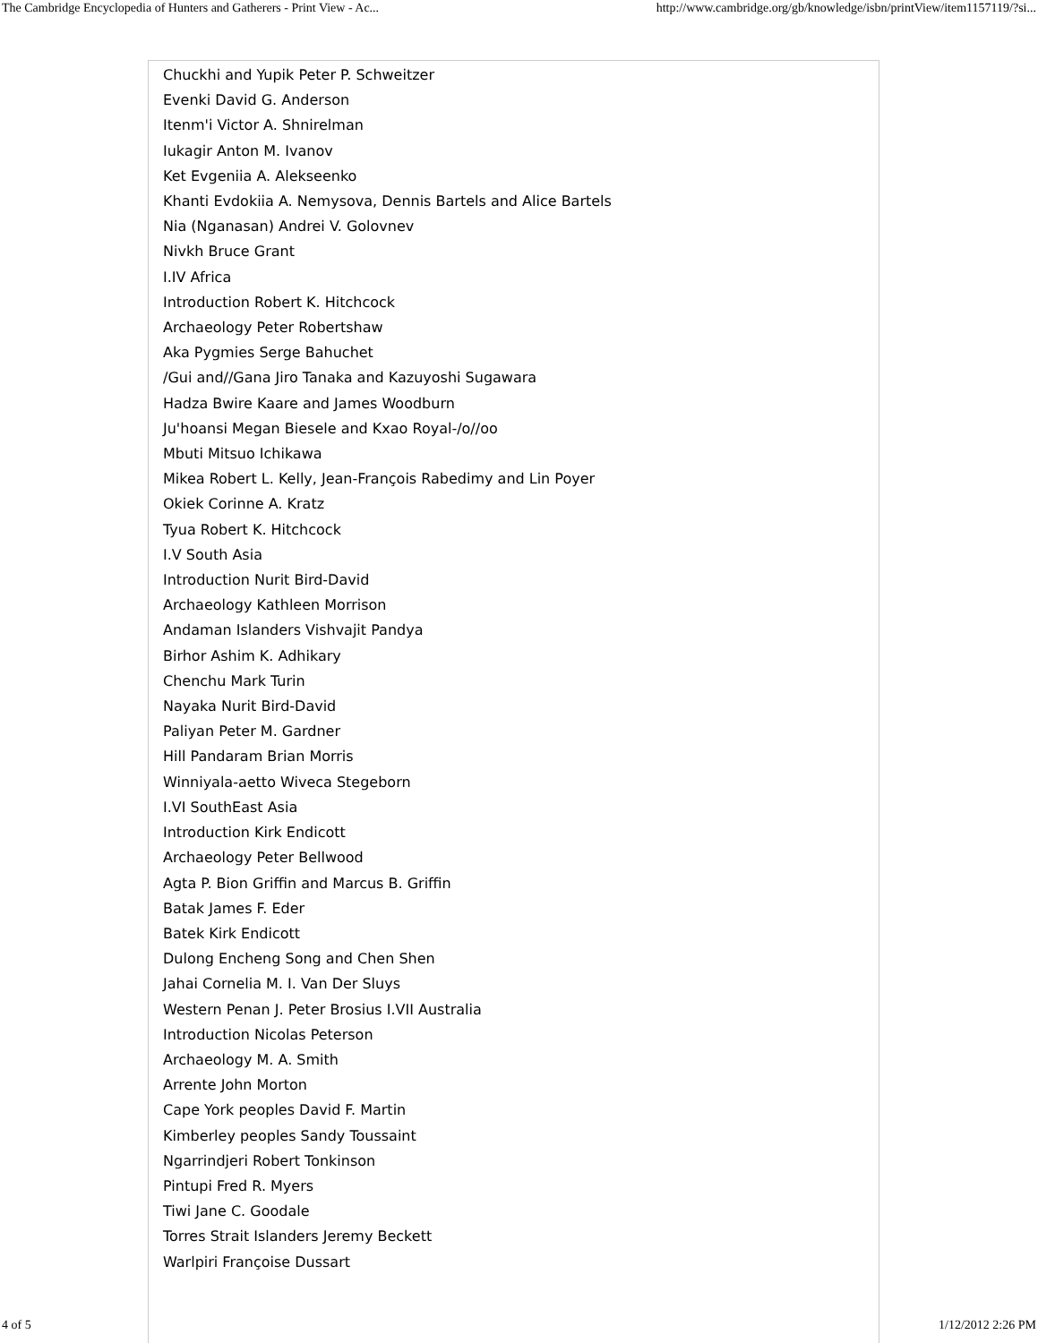The Cambridge Encyclopedia of Hunters and Gatherers - Print View - Ac... http://www.cambridge.org/gb/knowledge/isbn/printView/item1157119/?si...
Chuckhi and Yupik Peter P. Schweitzer
Evenki David G. Anderson
Itenm'i Victor A. Shnirelman
Iukagir Anton M. Ivanov
Ket Evgeniia A. Alekseenko
Khanti Evdokiia A. Nemysova, Dennis Bartels and Alice Bartels
Nia (Nganasan) Andrei V. Golovnev
Nivkh Bruce Grant
I.IV Africa
Introduction Robert K. Hitchcock
Archaeology Peter Robertshaw
Aka Pygmies Serge Bahuchet
/Gui and//Gana Jiro Tanaka and Kazuyoshi Sugawara
Hadza Bwire Kaare and James Woodburn
Ju'hoansi Megan Biesele and Kxao Royal-/o//oo
Mbuti Mitsuo Ichikawa
Mikea Robert L. Kelly, Jean-François Rabedimy and Lin Poyer
Okiek Corinne A. Kratz
Tyua Robert K. Hitchcock
I.V South Asia
Introduction Nurit Bird-David
Archaeology Kathleen Morrison
Andaman Islanders Vishvajit Pandya
Birhor Ashim K. Adhikary
Chenchu Mark Turin
Nayaka Nurit Bird-David
Paliyan Peter M. Gardner
Hill Pandaram Brian Morris
Winniyala-aetto Wiveca Stegeborn
I.VI SouthEast Asia
Introduction Kirk Endicott
Archaeology Peter Bellwood
Agta P. Bion Griffin and Marcus B. Griffin
Batak James F. Eder
Batek Kirk Endicott
Dulong Encheng Song and Chen Shen
Jahai Cornelia M. I. Van Der Sluys
Western Penan J. Peter Brosius I.VII Australia
Introduction Nicolas Peterson
Archaeology M. A. Smith
Arrente John Morton
Cape York peoples David F. Martin
Kimberley peoples Sandy Toussaint
Ngarrindjeri Robert Tonkinson
Pintupi Fred R. Myers
Tiwi Jane C. Goodale
Torres Strait Islanders Jeremy Beckett
Warlpiri Françoise Dussart
4 of 5 1/12/2012 2:26 PM